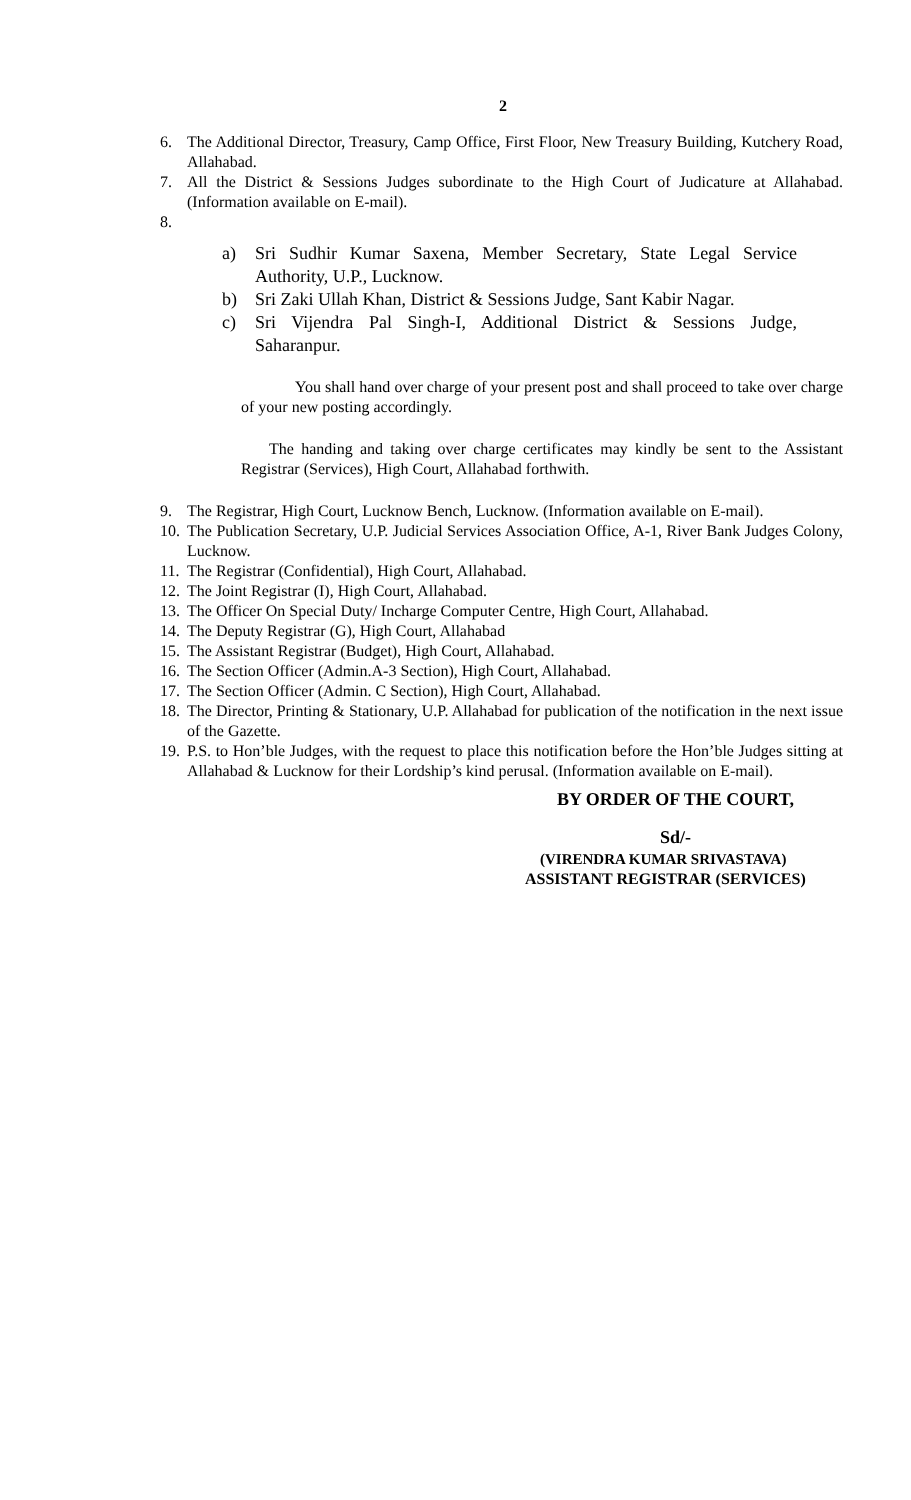2
6. The Additional Director, Treasury, Camp Office, First Floor, New Treasury Building, Kutchery Road, Allahabad.
7. All the District & Sessions Judges subordinate to the High Court of Judicature at Allahabad. (Information available on E-mail).
8.
a) Sri Sudhir Kumar Saxena, Member Secretary, State Legal Service Authority, U.P., Lucknow.
b) Sri Zaki Ullah Khan, District & Sessions Judge, Sant Kabir Nagar.
c) Sri Vijendra Pal Singh-I, Additional District & Sessions Judge, Saharanpur.
You shall hand over charge of your present post and shall proceed to take over charge of your new posting accordingly.
The handing and taking over charge certificates may kindly be sent to the Assistant Registrar (Services), High Court, Allahabad forthwith.
9. The Registrar, High Court, Lucknow Bench, Lucknow. (Information available on E-mail).
10. The Publication Secretary, U.P. Judicial Services Association Office, A-1, River Bank Judges Colony, Lucknow.
11. The Registrar (Confidential), High Court, Allahabad.
12. The Joint Registrar (I), High Court, Allahabad.
13. The Officer On Special Duty/ Incharge Computer Centre, High Court, Allahabad.
14. The Deputy Registrar (G), High Court, Allahabad
15. The Assistant Registrar (Budget), High Court, Allahabad.
16. The Section Officer (Admin.A-3 Section), High Court, Allahabad.
17. The Section Officer (Admin. C Section), High Court, Allahabad.
18. The Director, Printing & Stationary, U.P. Allahabad for publication of the notification in the next issue of the Gazette.
19. P.S. to Hon’ble Judges, with the request to place this notification before the Hon’ble Judges sitting at Allahabad & Lucknow for their Lordship’s kind perusal. (Information available on E-mail).
BY ORDER OF THE COURT,
Sd/-
(VIRENDRA KUMAR SRIVASTAVA)
ASSISTANT REGISTRAR (SERVICES)